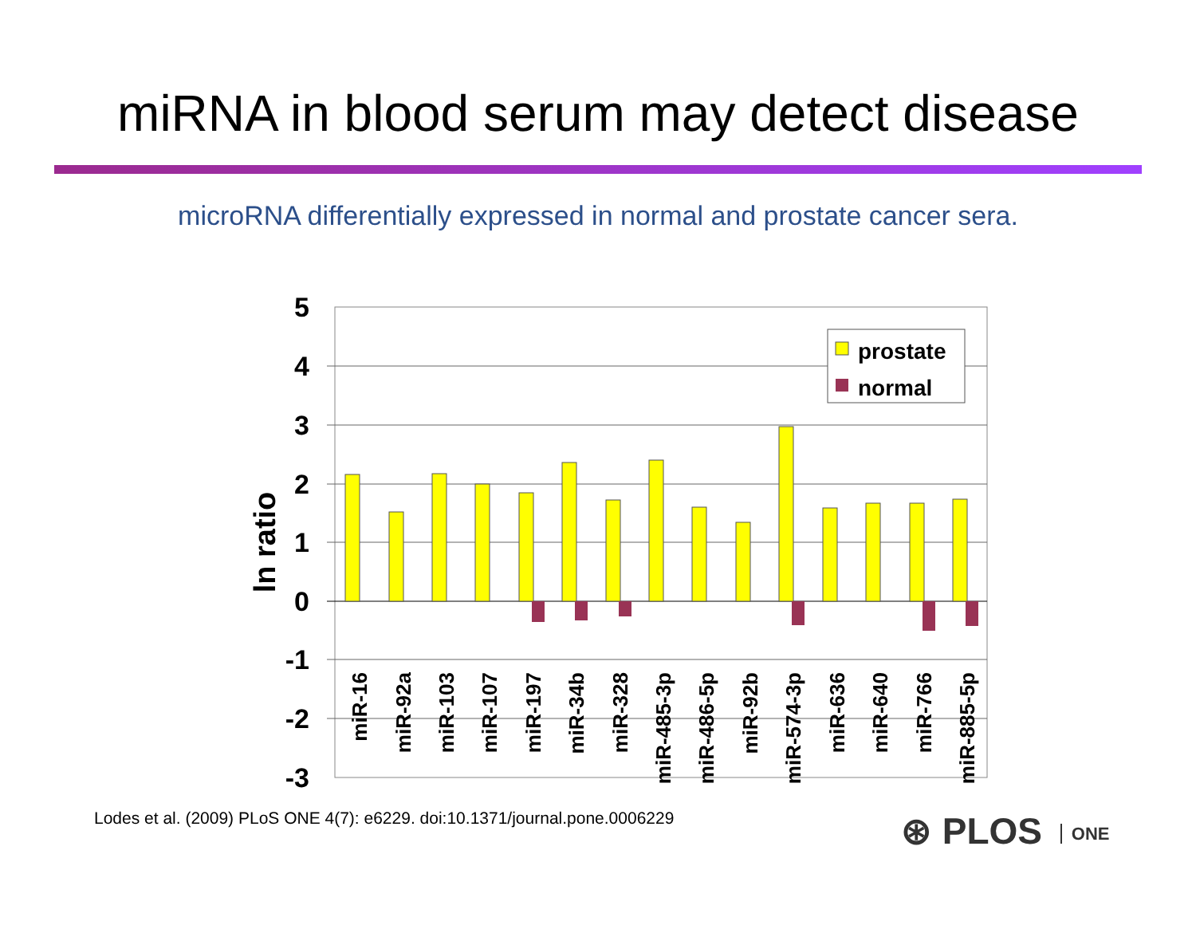miRNA in blood serum may detect disease
microRNA differentially expressed in normal and prostate cancer sera.
5
4
3
2
1
0
-1
-2
-3
ln ratio
prostate
normal
miR-16
miR-92a
miR-103
miR-107
miR-197
miR-34b
miR-328
miR-485-3p
miR-486-5p
miR-92b
miR-574-3p
miR-636
miR-640
miR-766
miR-885-5p
Lodes et al. (2009) PLoS ONE 4(7): e6229. doi:10.1371/journal.pone.0006229
⊛ PLOS ONE